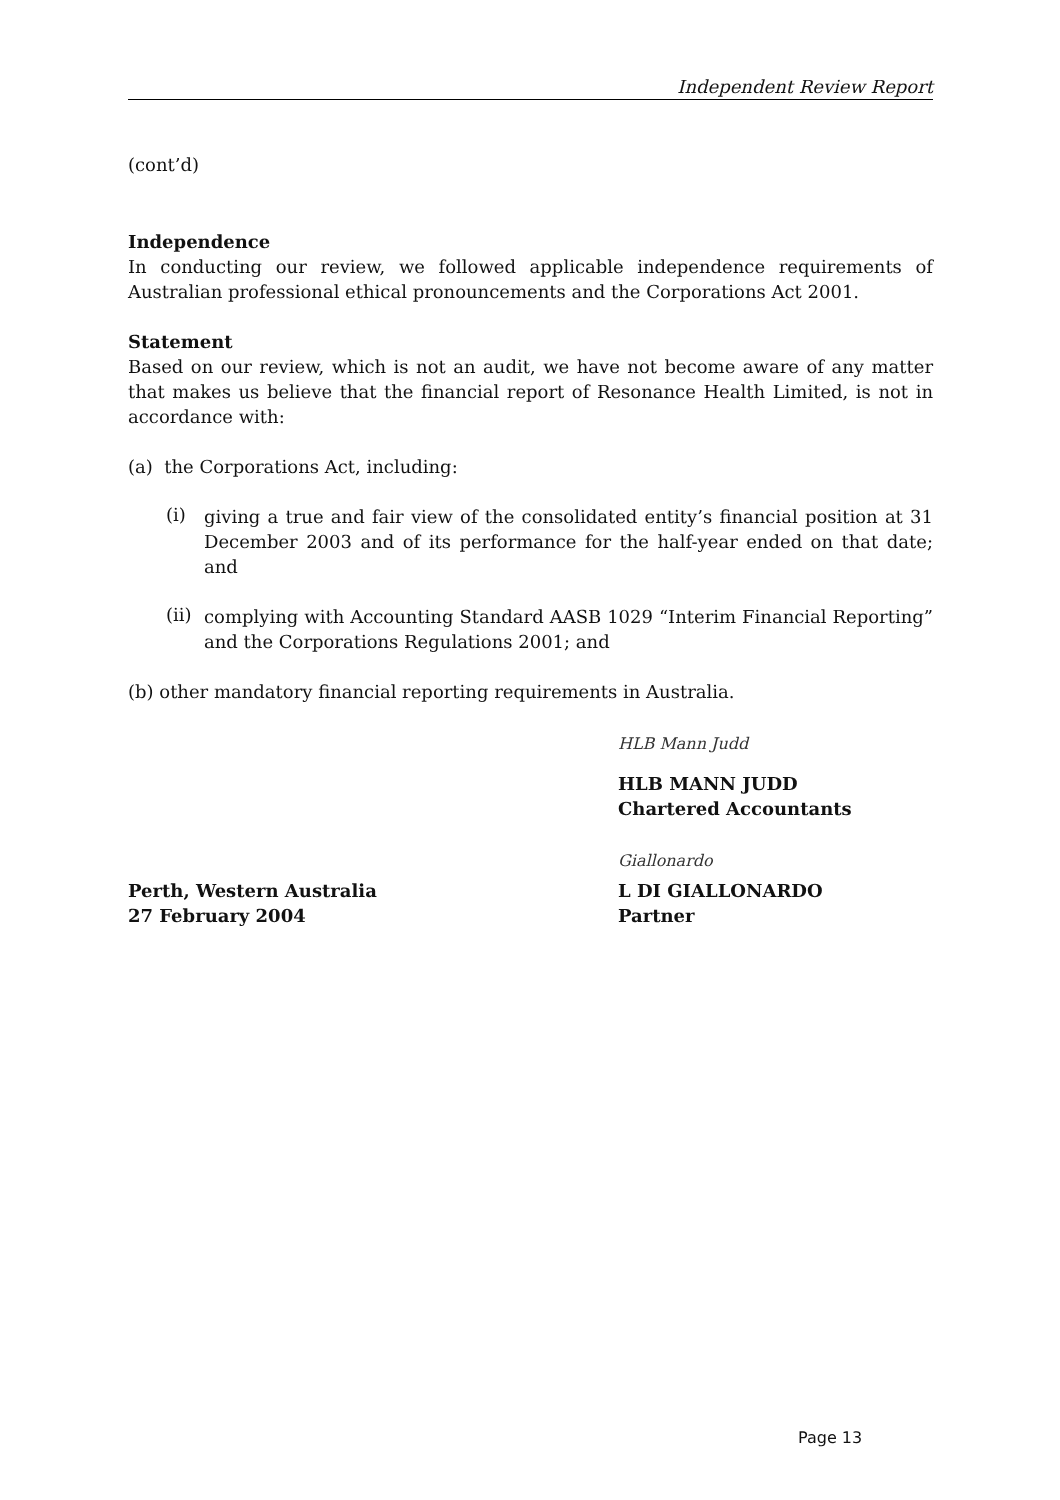Independent Review Report
(cont’d)
Independence
In conducting our review, we followed applicable independence requirements of Australian professional ethical pronouncements and the Corporations Act 2001.
Statement
Based on our review, which is not an audit, we have not become aware of any matter that makes us believe that the financial report of Resonance Health Limited, is not in accordance with:
(a) the Corporations Act, including:
(i)
giving a true and fair view of the consolidated entity’s financial position at 31 December 2003 and of its performance for the half-year ended on that date; and
(ii)
complying with Accounting Standard AASB 1029 “Interim Financial Reporting” and the Corporations Regulations 2001; and
(b) other mandatory financial reporting requirements in Australia.
HLB Mann Judd
HLB MANN JUDD
Chartered Accountants
Giallonardo
Perth, Western Australia
27 February 2004
L DI GIALLONARDO
Partner
Page 13